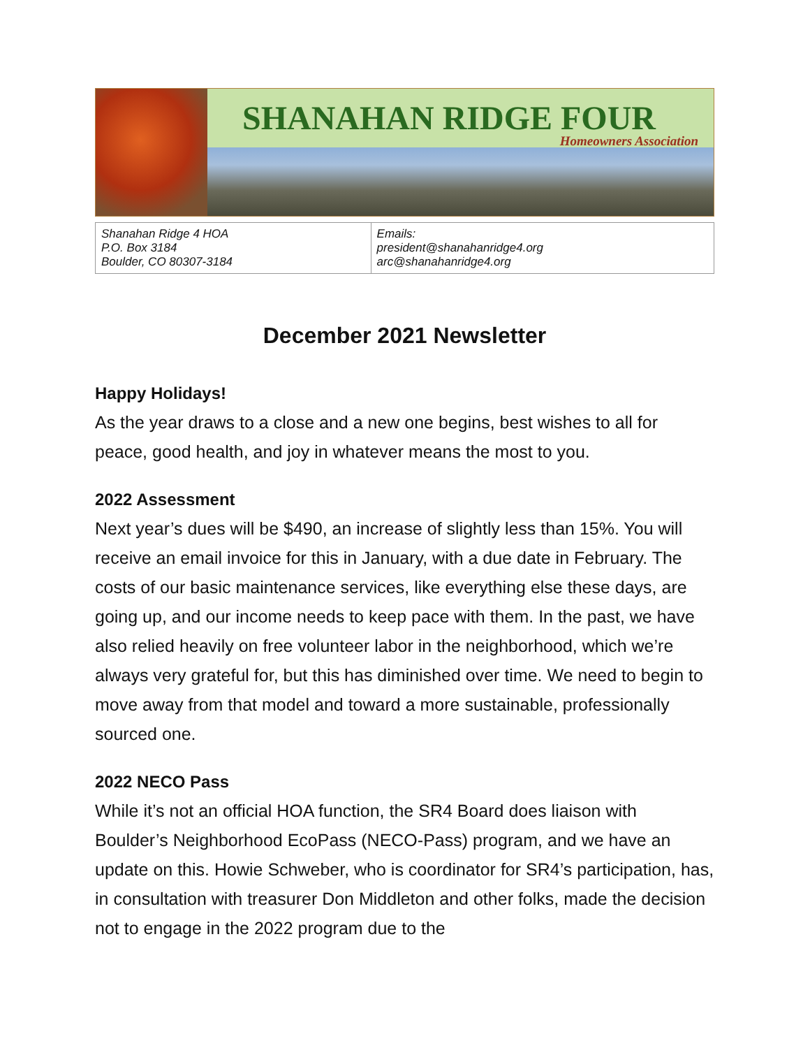SHANAHAN RIDGE FOUR
Homeowners Association
| Shanahan Ridge 4 HOA P.O. Box 3184 Boulder, CO 80307-3184 | Emails: president@shanahanridge4.org arc@shanahanridge4.org |
December 2021 Newsletter
Happy Holidays!
As the year draws to a close and a new one begins, best wishes to all for peace, good health, and joy in whatever means the most to you.
2022 Assessment
Next year’s dues will be $490, an increase of slightly less than 15%. You will receive an email invoice for this in January, with a due date in February. The costs of our basic maintenance services, like everything else these days, are going up, and our income needs to keep pace with them. In the past, we have also relied heavily on free volunteer labor in the neighborhood, which we’re always very grateful for, but this has diminished over time. We need to begin to move away from that model and toward a more sustainable, professionally sourced one.
2022 NECO Pass
While it’s not an official HOA function, the SR4 Board does liaison with Boulder’s Neighborhood EcoPass (NECO-Pass) program, and we have an update on this. Howie Schweber, who is coordinator for SR4’s participation, has, in consultation with treasurer Don Middleton and other folks, made the decision not to engage in the 2022 program due to the